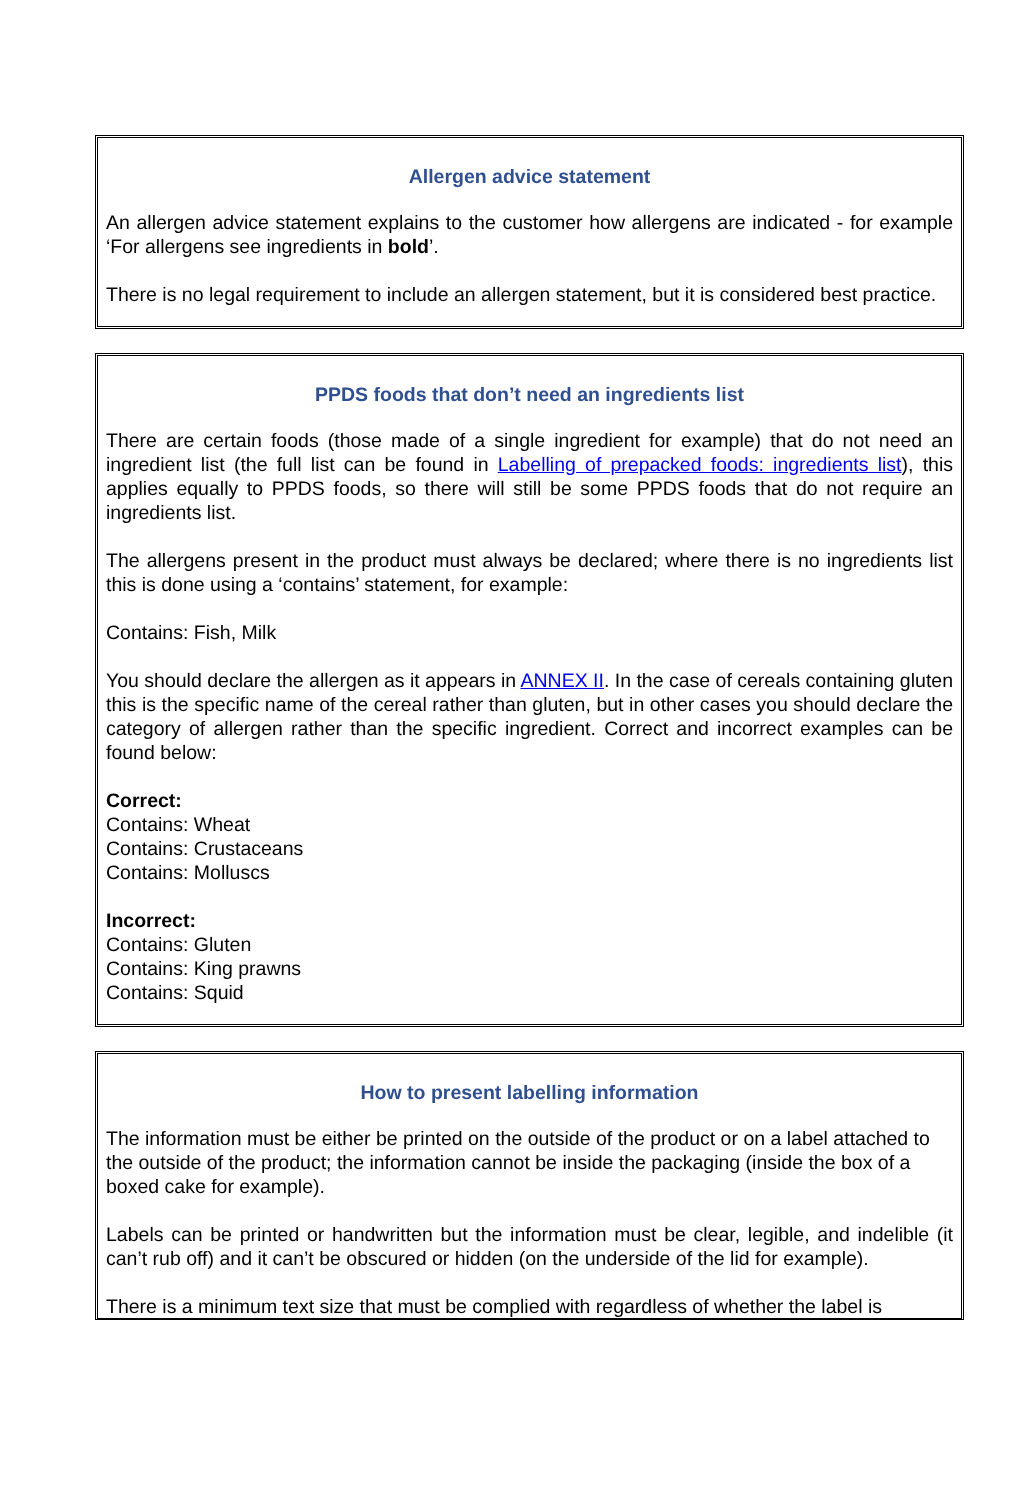Allergen advice statement
An allergen advice statement explains to the customer how allergens are indicated - for example ‘For allergens see ingredients in bold’.
There is no legal requirement to include an allergen statement, but it is considered best practice.
PPDS foods that don’t need an ingredients list
There are certain foods (those made of a single ingredient for example) that do not need an ingredient list (the full list can be found in Labelling of prepacked foods: ingredients list), this applies equally to PPDS foods, so there will still be some PPDS foods that do not require an ingredients list.
The allergens present in the product must always be declared; where there is no ingredients list this is done using a ‘contains’ statement, for example:
Contains: Fish, Milk
You should declare the allergen as it appears in ANNEX II. In the case of cereals containing gluten this is the specific name of the cereal rather than gluten, but in other cases you should declare the category of allergen rather than the specific ingredient. Correct and incorrect examples can be found below:
Correct:
Contains: Wheat
Contains: Crustaceans
Contains: Molluscs
Incorrect:
Contains: Gluten
Contains: King prawns
Contains: Squid
How to present labelling information
The information must be either be printed on the outside of the product or on a label attached to the outside of the product; the information cannot be inside the packaging (inside the box of a boxed cake for example).
Labels can be printed or handwritten but the information must be clear, legible, and indelible (it can’t rub off) and it can’t be obscured or hidden (on the underside of the lid for example).
There is a minimum text size that must be complied with regardless of whether the label is